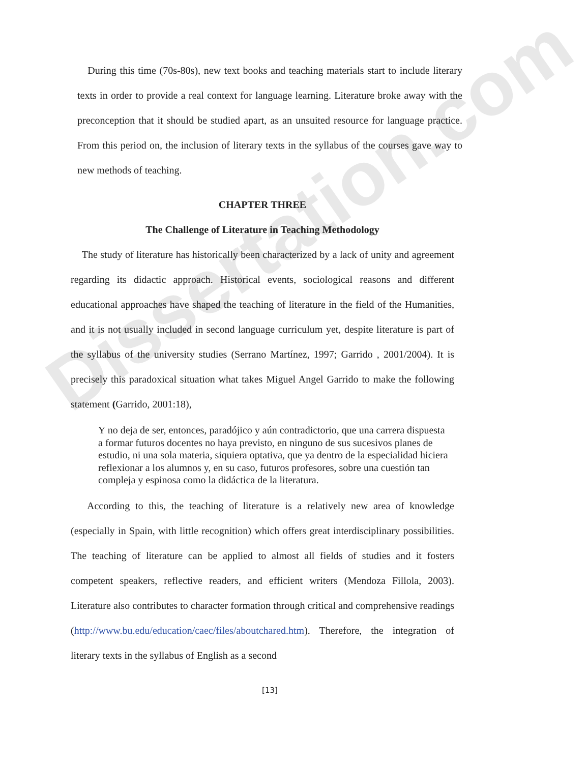Dissertation.com
During this time (70s-80s), new text books and teaching materials start to include literary texts in order to provide a real context for language learning. Literature broke away with the preconception that it should be studied apart, as an unsuited resource for language practice. From this period on, the inclusion of literary texts in the syllabus of the courses gave way to new methods of teaching.
CHAPTER THREE
The Challenge of Literature in Teaching Methodology
The study of literature has historically been characterized by a lack of unity and agreement regarding its didactic approach. Historical events, sociological reasons and different educational approaches have shaped the teaching of literature in the field of the Humanities, and it is not usually included in second language curriculum yet, despite literature is part of the syllabus of the university studies (Serrano Martínez, 1997; Garrido , 2001/2004). It is precisely this paradoxical situation what takes Miguel Angel Garrido to make the following statement (Garrido, 2001:18),
Y no deja de ser, entonces, paradójico y aún contradictorio, que una carrera dispuesta a formar futuros docentes no haya previsto, en ninguno de sus sucesivos planes de estudio, ni una sola materia, siquiera optativa, que ya dentro de la especialidad hiciera reflexionar a los alumnos y, en su caso, futuros profesores, sobre una cuestión tan compleja y espinosa como la didáctica de la literatura.
According to this, the teaching of literature is a relatively new area of knowledge (especially in Spain, with little recognition) which offers great interdisciplinary possibilities. The teaching of literature can be applied to almost all fields of studies and it fosters competent speakers, reflective readers, and efficient writers (Mendoza Fillola, 2003). Literature also contributes to character formation through critical and comprehensive readings (http://www.bu.edu/education/caec/files/aboutchared.htm). Therefore, the integration of literary texts in the syllabus of English as a second
[13]